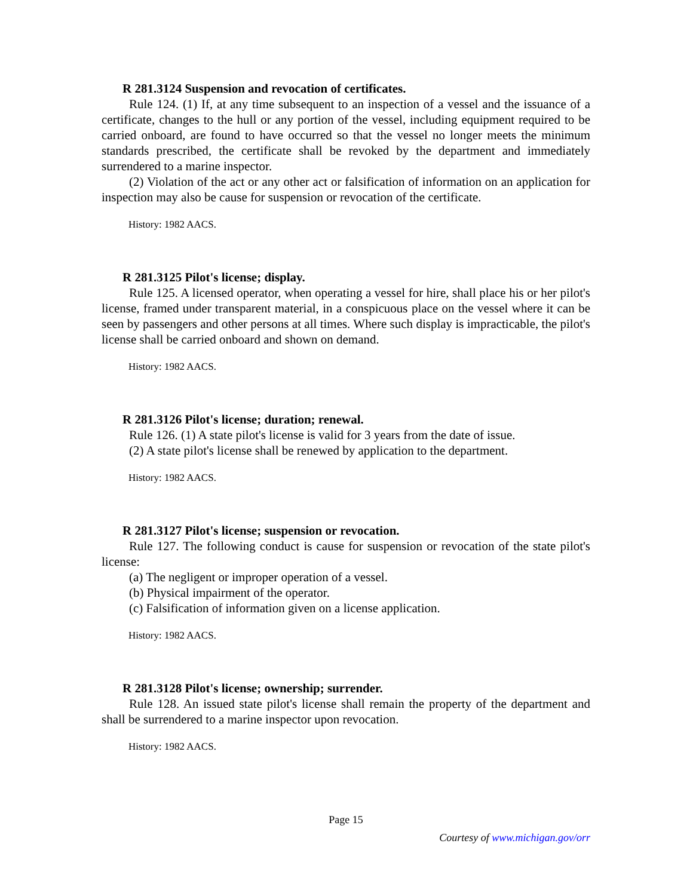R 281.3124 Suspension and revocation of certificates.
Rule 124. (1) If, at any time subsequent to an inspection of a vessel and the issuance of a certificate, changes to the hull or any portion of the vessel, including equipment required to be carried onboard, are found to have occurred so that the vessel no longer meets the minimum standards prescribed, the certificate shall be revoked by the department and immediately surrendered to a marine inspector.
(2) Violation of the act or any other act or falsification of information on an application for inspection may also be cause for suspension or revocation of the certificate.
History: 1982 AACS.
R 281.3125 Pilot's license; display.
Rule 125. A licensed operator, when operating a vessel for hire, shall place his or her pilot's license, framed under transparent material, in a conspicuous place on the vessel where it can be seen by passengers and other persons at all times. Where such display is impracticable, the pilot's license shall be carried onboard and shown on demand.
History: 1982 AACS.
R 281.3126 Pilot's license; duration; renewal.
Rule 126. (1) A state pilot's license is valid for 3 years from the date of issue.
(2) A state pilot's license shall be renewed by application to the department.
History: 1982 AACS.
R 281.3127 Pilot's license; suspension or revocation.
Rule 127. The following conduct is cause for suspension or revocation of the state pilot's license:
(a) The negligent or improper operation of a vessel.
(b) Physical impairment of the operator.
(c) Falsification of information given on a license application.
History: 1982 AACS.
R 281.3128 Pilot's license; ownership; surrender.
Rule 128. An issued state pilot's license shall remain the property of the department and shall be surrendered to a marine inspector upon revocation.
History: 1982 AACS.
Page 15
Courtesy of www.michigan.gov/orr